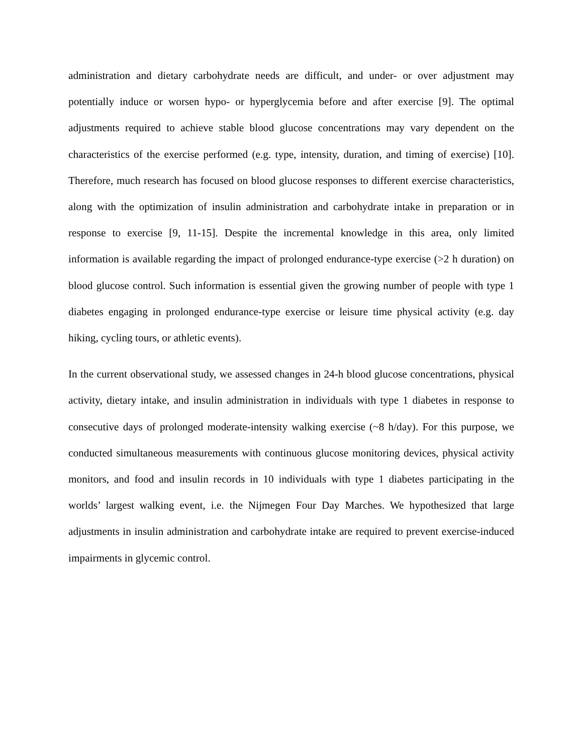administration and dietary carbohydrate needs are difficult, and under- or over adjustment may potentially induce or worsen hypo- or hyperglycemia before and after exercise [9]. The optimal adjustments required to achieve stable blood glucose concentrations may vary dependent on the characteristics of the exercise performed (e.g. type, intensity, duration, and timing of exercise) [10]. Therefore, much research has focused on blood glucose responses to different exercise characteristics, along with the optimization of insulin administration and carbohydrate intake in preparation or in response to exercise [9, 11-15]. Despite the incremental knowledge in this area, only limited information is available regarding the impact of prolonged endurance-type exercise (>2 h duration) on blood glucose control. Such information is essential given the growing number of people with type 1 diabetes engaging in prolonged endurance-type exercise or leisure time physical activity (e.g. day hiking, cycling tours, or athletic events).
In the current observational study, we assessed changes in 24-h blood glucose concentrations, physical activity, dietary intake, and insulin administration in individuals with type 1 diabetes in response to consecutive days of prolonged moderate-intensity walking exercise (~8 h/day). For this purpose, we conducted simultaneous measurements with continuous glucose monitoring devices, physical activity monitors, and food and insulin records in 10 individuals with type 1 diabetes participating in the worlds’ largest walking event, i.e. the Nijmegen Four Day Marches. We hypothesized that large adjustments in insulin administration and carbohydrate intake are required to prevent exercise-induced impairments in glycemic control.